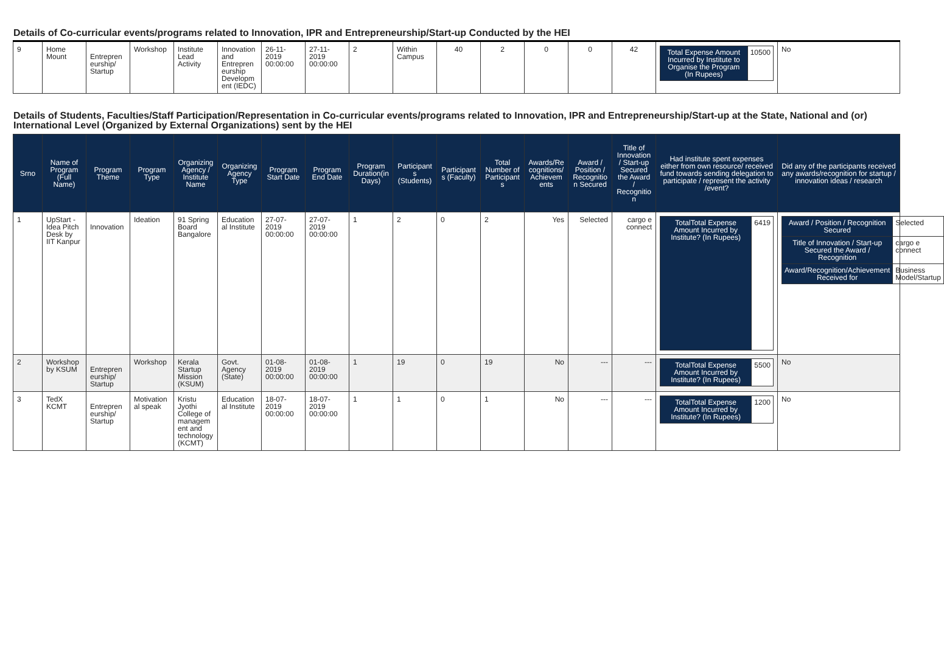Details of Co-curricular events/programs related to Innovation, IPR and Entrepreneurship/Start-up Conducted by the HEI
| 9 | Home Mount | Entrepreneurship/ Startup | Workshop | Institute Lead Activity | Innovation and Entrepreneurship Development (IEDC) | 26-11-2019 00:00:00 | 27-11-2019 00:00:00 | 2 | Within Campus | 40 | 2 | 0 | 0 | 42 | / Total Expense Amount Incurred by Institute to Organise the Program (In Rupees) / 10500 / | No |
Details of Students, Faculties/Staff Participation/Representation in Co-curricular events/programs related to Innovation, IPR and Entrepreneurship/Start-up at the State, National and (or) International Level (Organized by External Organizations) sent by the HEI
| Srno | Name of Program (Full Name) | Program Theme | Program Type | Organizing Agency / Institute Name | Organizing Agency Type | Program Start Date | Program End Date | Program Duration(in Days) | Participants (Students) | Participants (Faculty) | Total Number of Participants | Awards/Recognitions/Achievements | Award / Position / Recognition Secured | Title of Innovation / Start-up Secured the Award / Recognition | Had institute spent expenses either from own resource/ received fund towards sending delegation to participate / represent the activity /event? | Did any of the participants received any awards/recognition for startup / innovation ideas / research |
| --- | --- | --- | --- | --- | --- | --- | --- | --- | --- | --- | --- | --- | --- | --- | --- | --- |
| 1 | UpStart - Idea Pitch Desk by IIT Kanpur | Innovation | Ideation | 91 Spring Board Bangalore | Educational Institute | 27-07-2019 00:00:00 | 27-07-2019 00:00:00 | 1 | 2 | 0 | 2 | Yes | Selected | cargo e connect | / TotalTotal Expense Amount Incurred by Institute? (In Rupees) / 6419 / | / Award / Position / Recognition Secured / Selected / / Title of Innovation / Start-up Secured the Award / Recognition / cargo e connect / / Award/Recognition/Achievement Received for / Business Model/Startup / |
| 2 | Workshop by KSUM | Entrepreneurship/ Startup | Workshop | Kerala Startup Mission (KSUM) | Govt. Agency (State) | 01-08-2019 00:00:00 | 01-08-2019 00:00:00 | 1 | 19 | 0 | 19 | No | --- | --- | / TotalTotal Expense Amount Incurred by Institute? (In Rupees) / 5500 / | No |
| 3 | TedX KCMT | Entrepreneurship/ Startup | Motivational speak | Kristu Jyothi College of management and technology (KCMT) | Educational Institute | 18-07-2019 00:00:00 | 18-07-2019 00:00:00 | 1 | 1 | 0 | 1 | No | --- | --- | / TotalTotal Expense Amount Incurred by Institute? (In Rupees) / 1200 / | No |